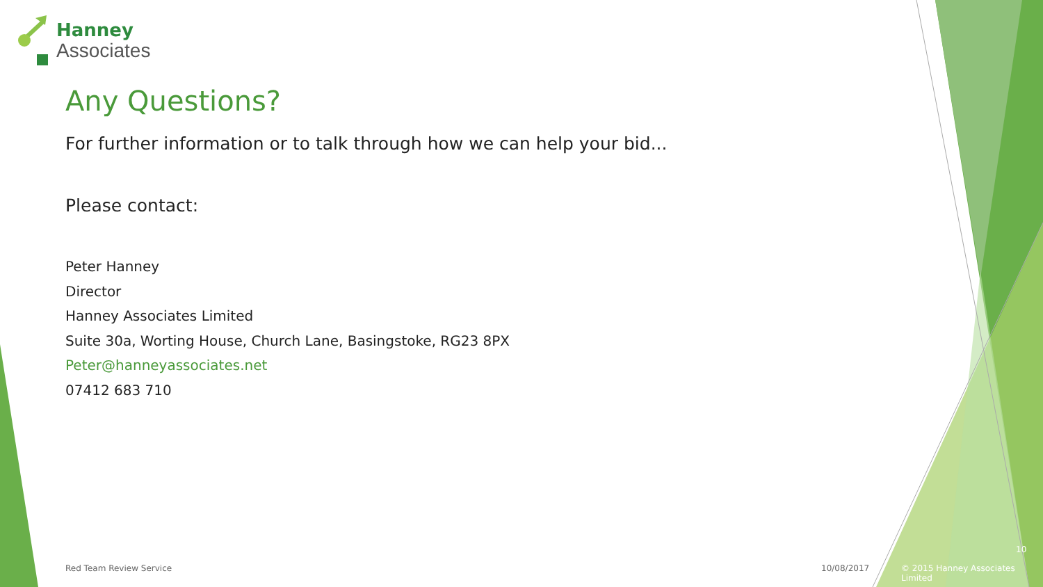Hanney
Associates
Any Questions?
For further information or to talk through how we can help your bid...
Please contact:
Peter Hanney
Director
Hanney Associates Limited
Suite 30a, Worting House, Church Lane, Basingstoke, RG23 8PX
Peter@hanneyassociates.net
07412 683 710
Red Team Review Service 10/08/2017
© 2015 Hanney Associates Limited
10